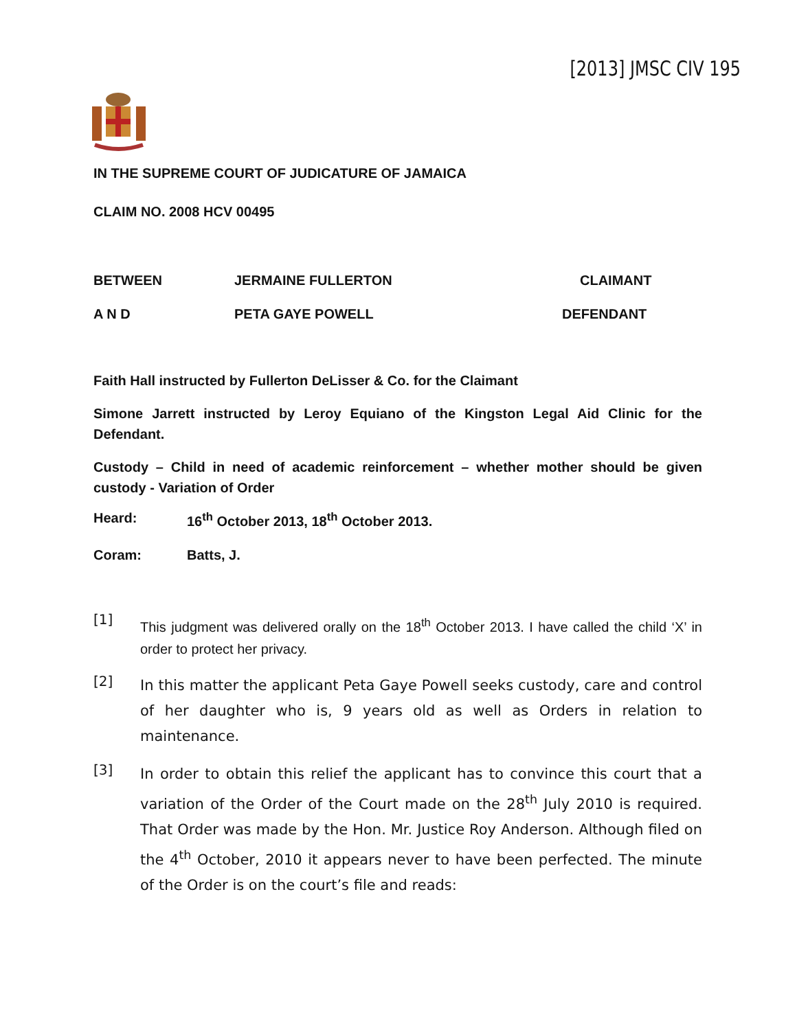[2013] JMSC CIV 195
IN THE SUPREME COURT OF JUDICATURE OF JAMAICA
CLAIM NO. 2008 HCV 00495
BETWEEN JERMAINE FULLERTON CLAIMANT
A N D PETA GAYE POWELL DEFENDANT
Faith Hall instructed by Fullerton DeLisser & Co. for the Claimant
Simone Jarrett instructed by Leroy Equiano of the Kingston Legal Aid Clinic for the Defendant.
Custody – Child in need of academic reinforcement – whether mother should be given custody - Variation of Order
Heard: 16<sup>th</sup> October 2013, 18<sup>th</sup> October 2013.
Coram: Batts, J.
[1]
This judgment was delivered orally on the 18<sup>th</sup> October 2013. I have called the child ‘X’ in order to protect her privacy.
[2]
In this matter the applicant Peta Gaye Powell seeks custody, care and control of her daughter who is, 9 years old as well as Orders in relation to maintenance.
[3]
In order to obtain this relief the applicant has to convince this court that a variation of the Order of the Court made on the 28<sup>th</sup> July 2010 is required. That Order was made by the Hon. Mr. Justice Roy Anderson. Although filed on the 4<sup>th</sup> October, 2010 it appears never to have been perfected. The minute of the Order is on the court’s file and reads: